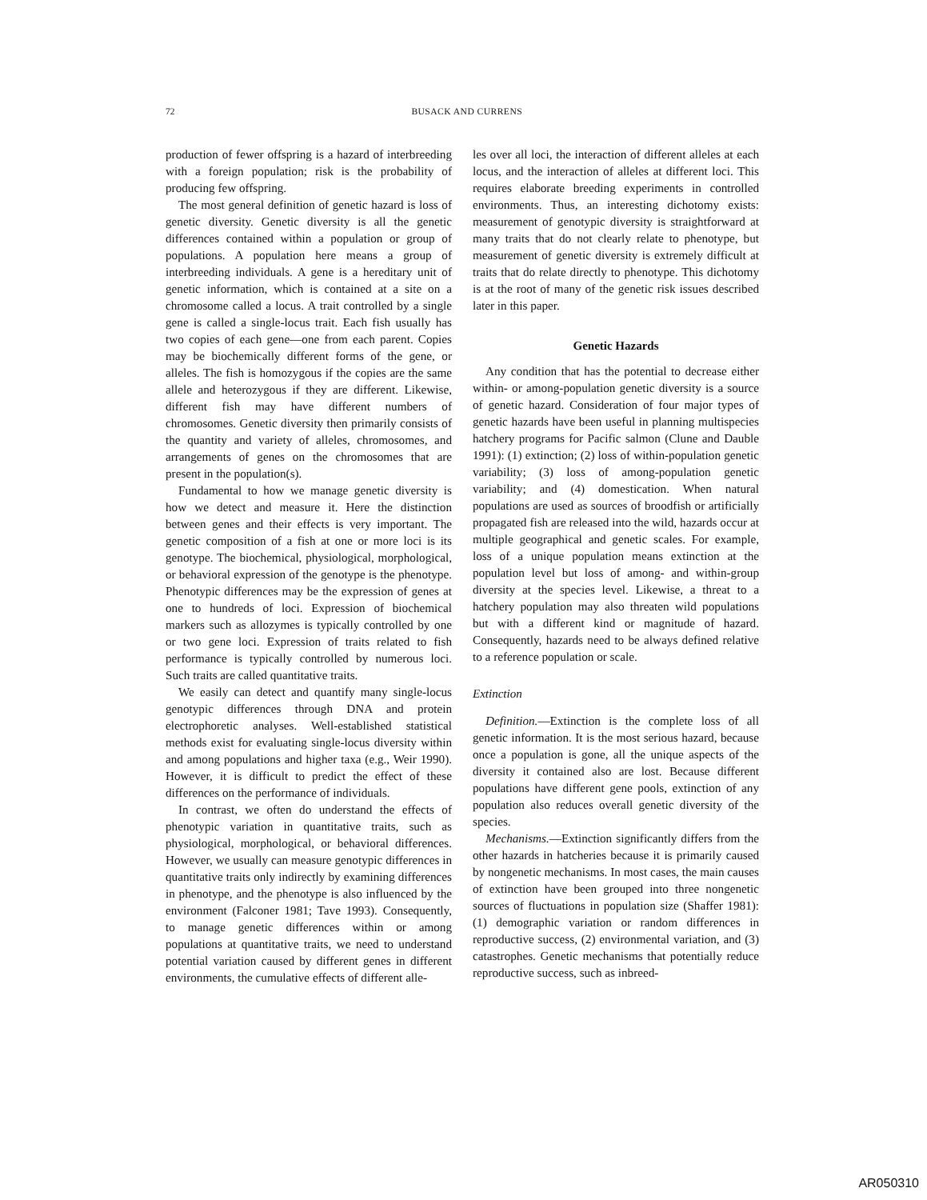72
BUSACK AND CURRENS
production of fewer offspring is a hazard of interbreeding with a foreign population; risk is the probability of producing few offspring.
The most general definition of genetic hazard is loss of genetic diversity. Genetic diversity is all the genetic differences contained within a population or group of populations. A population here means a group of interbreeding individuals. A gene is a hereditary unit of genetic information, which is contained at a site on a chromosome called a locus. A trait controlled by a single gene is called a single-locus trait. Each fish usually has two copies of each gene—one from each parent. Copies may be biochemically different forms of the gene, or alleles. The fish is homozygous if the copies are the same allele and heterozygous if they are different. Likewise, different fish may have different numbers of chromosomes. Genetic diversity then primarily consists of the quantity and variety of alleles, chromosomes, and arrangements of genes on the chromosomes that are present in the population(s).
Fundamental to how we manage genetic diversity is how we detect and measure it. Here the distinction between genes and their effects is very important. The genetic composition of a fish at one or more loci is its genotype. The biochemical, physiological, morphological, or behavioral expression of the genotype is the phenotype. Phenotypic differences may be the expression of genes at one to hundreds of loci. Expression of biochemical markers such as allozymes is typically controlled by one or two gene loci. Expression of traits related to fish performance is typically controlled by numerous loci. Such traits are called quantitative traits.
We easily can detect and quantify many single-locus genotypic differences through DNA and protein electrophoretic analyses. Well-established statistical methods exist for evaluating single-locus diversity within and among populations and higher taxa (e.g., Weir 1990). However, it is difficult to predict the effect of these differences on the performance of individuals.
In contrast, we often do understand the effects of phenotypic variation in quantitative traits, such as physiological, morphological, or behavioral differences. However, we usually can measure genotypic differences in quantitative traits only indirectly by examining differences in phenotype, and the phenotype is also influenced by the environment (Falconer 1981; Tave 1993). Consequently, to manage genetic differences within or among populations at quantitative traits, we need to understand potential variation caused by different genes in different environments, the cumulative effects of different alle-
les over all loci, the interaction of different alleles at each locus, and the interaction of alleles at different loci. This requires elaborate breeding experiments in controlled environments. Thus, an interesting dichotomy exists: measurement of genotypic diversity is straightforward at many traits that do not clearly relate to phenotype, but measurement of genetic diversity is extremely difficult at traits that do relate directly to phenotype. This dichotomy is at the root of many of the genetic risk issues described later in this paper.
Genetic Hazards
Any condition that has the potential to decrease either within- or among-population genetic diversity is a source of genetic hazard. Consideration of four major types of genetic hazards have been useful in planning multispecies hatchery programs for Pacific salmon (Clune and Dauble 1991): (1) extinction; (2) loss of within-population genetic variability; (3) loss of among-population genetic variability; and (4) domestication. When natural populations are used as sources of broodfish or artificially propagated fish are released into the wild, hazards occur at multiple geographical and genetic scales. For example, loss of a unique population means extinction at the population level but loss of among- and within-group diversity at the species level. Likewise, a threat to a hatchery population may also threaten wild populations but with a different kind or magnitude of hazard. Consequently, hazards need to be always defined relative to a reference population or scale.
Extinction
Definition.—Extinction is the complete loss of all genetic information. It is the most serious hazard, because once a population is gone, all the unique aspects of the diversity it contained also are lost. Because different populations have different gene pools, extinction of any population also reduces overall genetic diversity of the species.
Mechanisms.—Extinction significantly differs from the other hazards in hatcheries because it is primarily caused by nongenetic mechanisms. In most cases, the main causes of extinction have been grouped into three nongenetic sources of fluctuations in population size (Shaffer 1981): (1) demographic variation or random differences in reproductive success, (2) environmental variation, and (3) catastrophes. Genetic mechanisms that potentially reduce reproductive success, such as inbreed-
AR050310